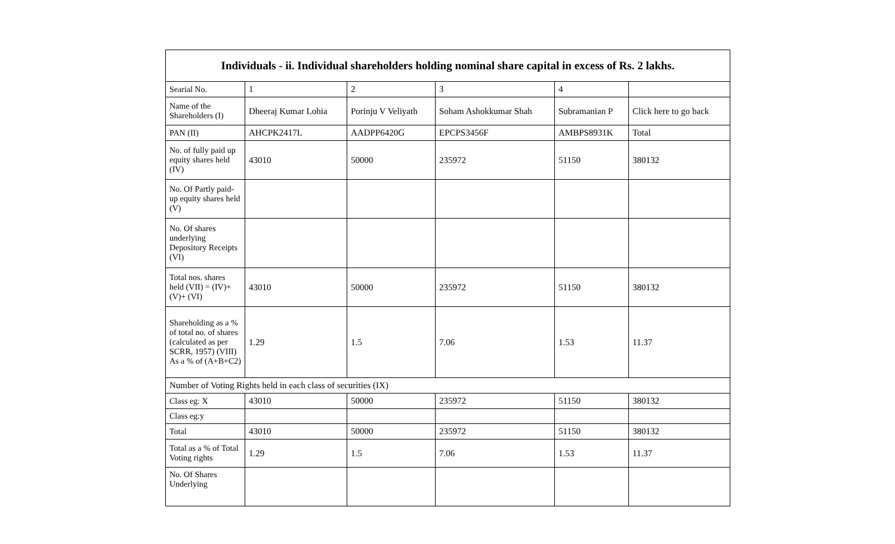| Individuals - ii. Individual shareholders holding nominal share capital in excess of Rs. 2 lakhs. | | | | | |
| --- | --- | --- | --- | --- | --- |
| Searial No. | 1 | 2 | 3 | 4 | |
| Name of the Shareholders (I) | Dheeraj Kumar Lohia | Porinju V Veliyath | Soham Ashokkumar Shah | Subramanian P | Click here to go back |
| PAN (II) | AHCPK2417L | AADPP6420G | EPCPS3456F | AMBPS8931K | Total |
| No. of fully paid up equity shares held (IV) | 43010 | 50000 | 235972 | 51150 | 380132 |
| No. Of Partly paid-up equity shares held (V) | | | | | |
| No. Of shares underlying Depository Receipts (VI) | | | | | |
| Total nos. shares held (VII) = (IV)+(V)+ (VI) | 43010 | 50000 | 235972 | 51150 | 380132 |
| Shareholding as a % of total no. of shares (calculated as per SCRR, 1957) (VIII) As a % of (A+B+C2) | 1.29 | 1.5 | 7.06 | 1.53 | 11.37 |
| Number of Voting Rights held in each class of securities (IX) | | | | | |
| Class eg: X | 43010 | 50000 | 235972 | 51150 | 380132 |
| Class eg:y | | | | | |
| Total | 43010 | 50000 | 235972 | 51150 | 380132 |
| Total as a % of Total Voting rights | 1.29 | 1.5 | 7.06 | 1.53 | 11.37 |
| No. Of Shares Underlying | | | | | |